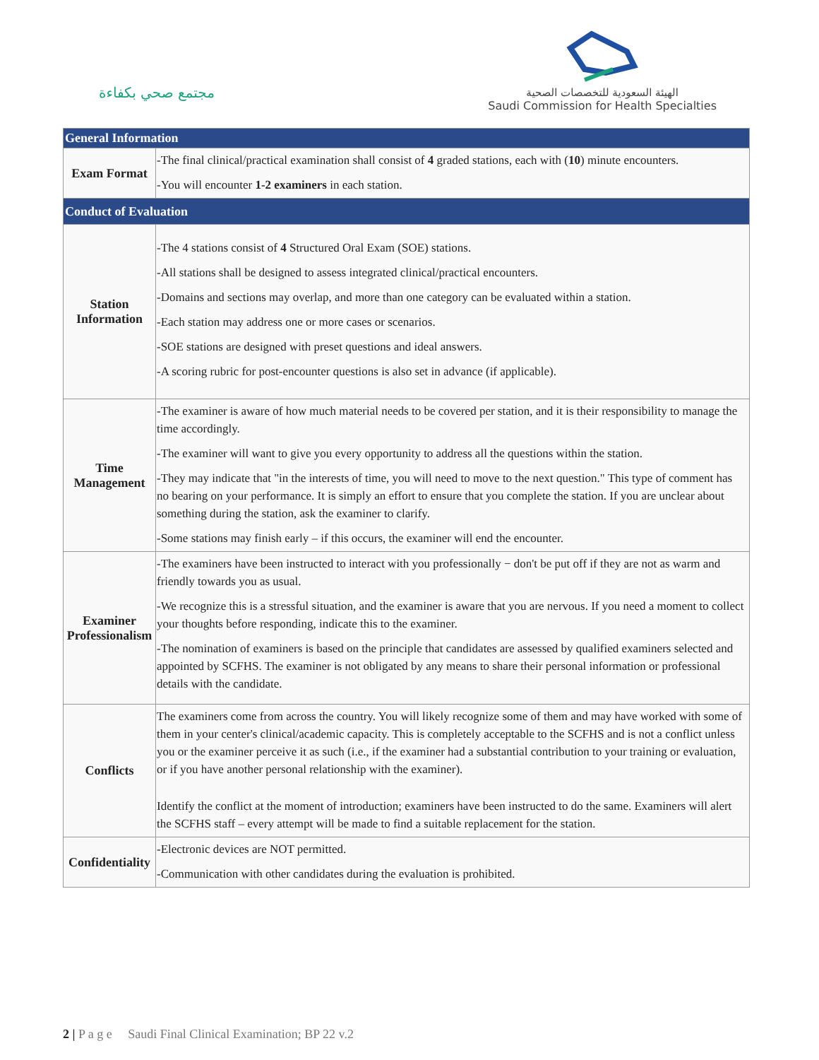مجتمع صحي بكفاءة
الهيئة السعودية للتخصصات الصحية
Saudi Commission for Health Specialties
| General Information | |
| --- | --- |
| Exam Format | -The final clinical/practical examination shall consist of 4 graded stations, each with ( 10 ) minute encounters. -You will encounter 1-2 examiners in each station. |
| Conduct of Evaluation | |
| Station Information | -The 4 stations consist of 4 Structured Oral Exam (SOE) stations. -All stations shall be designed to assess integrated clinical/practical encounters. -Domains and sections may overlap, and more than one category can be evaluated within a station. -Each station may address one or more cases or scenarios. -SOE stations are designed with preset questions and ideal answers. -A scoring rubric for post-encounter questions is also set in advance (if applicable). |
| Time Management | -The examiner is aware of how much material needs to be covered per station, and it is their responsibility to manage the time accordingly. -The examiner will want to give you every opportunity to address all the questions within the station. -They may indicate that "in the interests of time, you will need to move to the next question." This type of comment has no bearing on your performance. It is simply an effort to ensure that you complete the station. If you are unclear about something during the station, ask the examiner to clarify. -Some stations may finish early – if this occurs, the examiner will end the encounter. |
| Examiner Professionalism | -The examiners have been instructed to interact with you professionally − don't be put off if they are not as warm and friendly towards you as usual. -We recognize this is a stressful situation, and the examiner is aware that you are nervous. If you need a moment to collect your thoughts before responding, indicate this to the examiner. -The nomination of examiners is based on the principle that candidates are assessed by qualified examiners selected and appointed by SCFHS. The examiner is not obligated by any means to share their personal information or professional details with the candidate. |
| Conflicts | The examiners come from across the country. You will likely recognize some of them and may have worked with some of them in your center's clinical/academic capacity. This is completely acceptable to the SCFHS and is not a conflict unless you or the examiner perceive it as such (i.e., if the examiner had a substantial contribution to your training or evaluation, or if you have another personal relationship with the examiner). Identify the conflict at the moment of introduction; examiners have been instructed to do the same. Examiners will alert the SCFHS staff – every attempt will be made to find a suitable replacement for the station. |
| Confidentiality | -Electronic devices are NOT permitted. -Communication with other candidates during the evaluation is prohibited. |
2 | P a g e Saudi Final Clinical Examination; BP 22 v.2